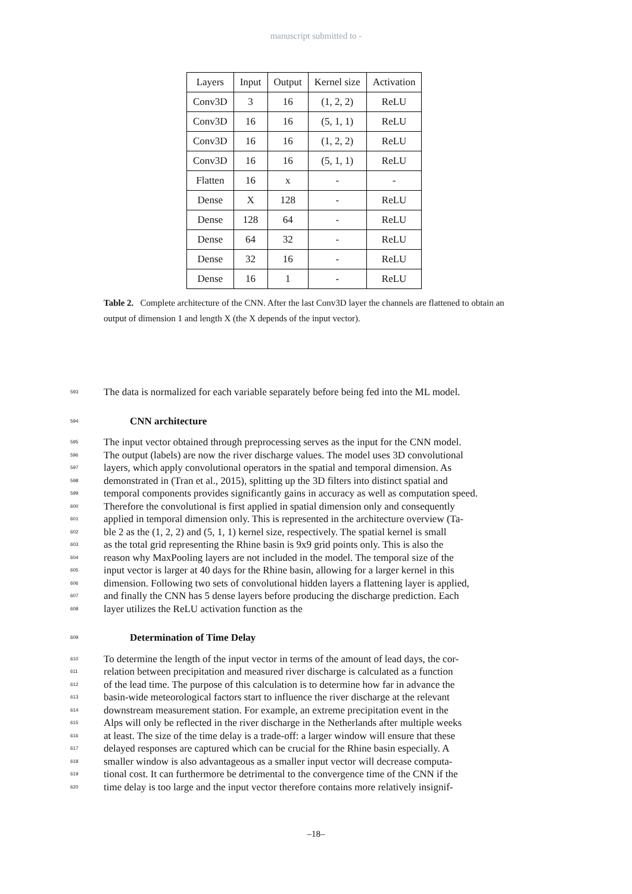manuscript submitted to -
| Layers | Input | Output | Kernel size | Activation |
| --- | --- | --- | --- | --- |
| Conv3D | 3 | 16 | (1, 2, 2) | ReLU |
| Conv3D | 16 | 16 | (5, 1, 1) | ReLU |
| Conv3D | 16 | 16 | (1, 2, 2) | ReLU |
| Conv3D | 16 | 16 | (5, 1, 1) | ReLU |
| Flatten | 16 | x | - | - |
| Dense | X | 128 | - | ReLU |
| Dense | 128 | 64 | - | ReLU |
| Dense | 64 | 32 | - | ReLU |
| Dense | 32 | 16 | - | ReLU |
| Dense | 16 | 1 | - | ReLU |
Table 2. Complete architecture of the CNN. After the last Conv3D layer the channels are flattened to obtain an output of dimension 1 and length X (the X depends of the input vector).
593 The data is normalized for each variable separately before being fed into the ML model.
594
CNN architecture
595 The input vector obtained through preprocessing serves as the input for the CNN model.
596 The output (labels) are now the river discharge values. The model uses 3D convolutional
597 layers, which apply convolutional operators in the spatial and temporal dimension. As
598 demonstrated in (Tran et al., 2015), splitting up the 3D filters into distinct spatial and
599 temporal components provides significantly gains in accuracy as well as computation speed.
600 Therefore the convolutional is first applied in spatial dimension only and consequently
601 applied in temporal dimension only. This is represented in the architecture overview (Ta-
602 ble 2 as the (1, 2, 2) and (5, 1, 1) kernel size, respectively. The spatial kernel is small
603 as the total grid representing the Rhine basin is 9x9 grid points only. This is also the
604 reason why MaxPooling layers are not included in the model. The temporal size of the
605 input vector is larger at 40 days for the Rhine basin, allowing for a larger kernel in this
606 dimension. Following two sets of convolutional hidden layers a flattening layer is applied,
607 and finally the CNN has 5 dense layers before producing the discharge prediction. Each
608 layer utilizes the ReLU activation function as the
609
Determination of Time Delay
610 To determine the length of the input vector in terms of the amount of lead days, the cor-
611 relation between precipitation and measured river discharge is calculated as a function
612 of the lead time. The purpose of this calculation is to determine how far in advance the
613 basin-wide meteorological factors start to influence the river discharge at the relevant
614 downstream measurement station. For example, an extreme precipitation event in the
615 Alps will only be reflected in the river discharge in the Netherlands after multiple weeks
616 at least. The size of the time delay is a trade-off: a larger window will ensure that these
617 delayed responses are captured which can be crucial for the Rhine basin especially. A
618 smaller window is also advantageous as a smaller input vector will decrease computa-
619 tional cost. It can furthermore be detrimental to the convergence time of the CNN if the
620 time delay is too large and the input vector therefore contains more relatively insignif-
–18–